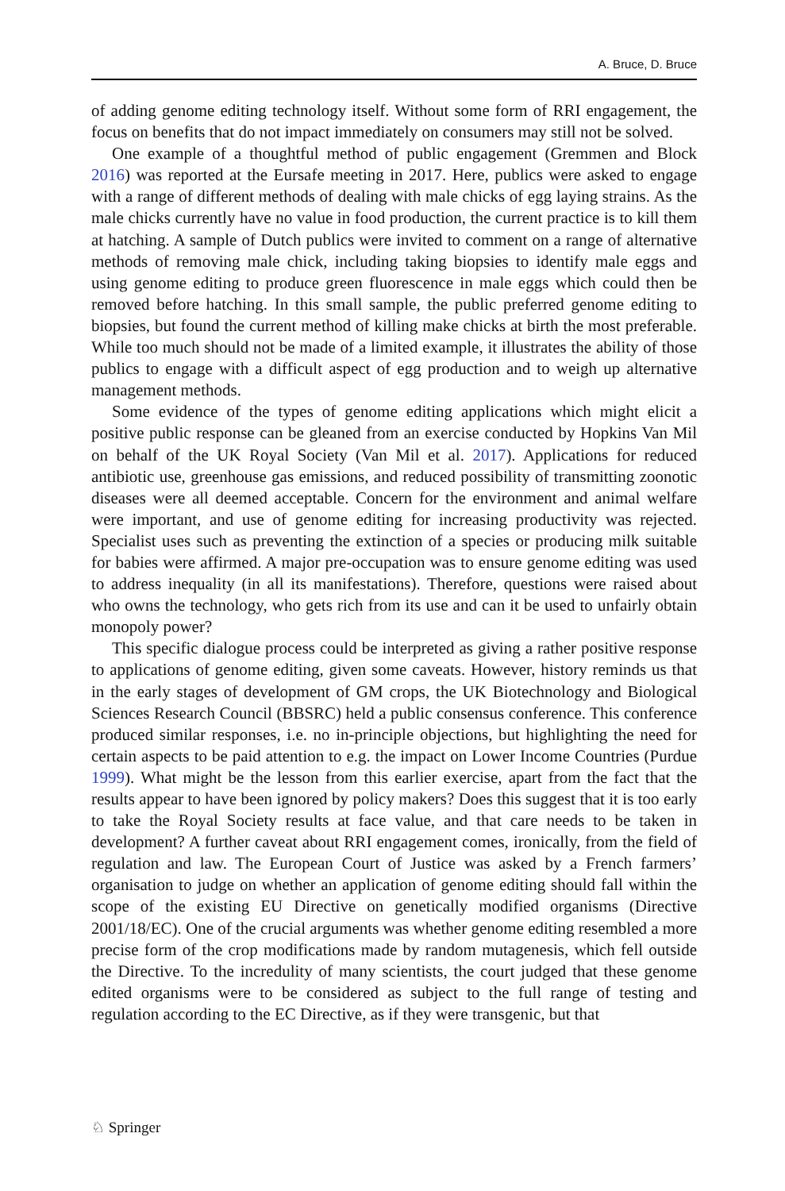A. Bruce, D. Bruce
of adding genome editing technology itself. Without some form of RRI engagement, the focus on benefits that do not impact immediately on consumers may still not be solved.
One example of a thoughtful method of public engagement (Gremmen and Block 2016) was reported at the Eursafe meeting in 2017. Here, publics were asked to engage with a range of different methods of dealing with male chicks of egg laying strains. As the male chicks currently have no value in food production, the current practice is to kill them at hatching. A sample of Dutch publics were invited to comment on a range of alternative methods of removing male chick, including taking biopsies to identify male eggs and using genome editing to produce green fluorescence in male eggs which could then be removed before hatching. In this small sample, the public preferred genome editing to biopsies, but found the current method of killing make chicks at birth the most preferable. While too much should not be made of a limited example, it illustrates the ability of those publics to engage with a difficult aspect of egg production and to weigh up alternative management methods.
Some evidence of the types of genome editing applications which might elicit a positive public response can be gleaned from an exercise conducted by Hopkins Van Mil on behalf of the UK Royal Society (Van Mil et al. 2017). Applications for reduced antibiotic use, greenhouse gas emissions, and reduced possibility of transmitting zoonotic diseases were all deemed acceptable. Concern for the environment and animal welfare were important, and use of genome editing for increasing productivity was rejected. Specialist uses such as preventing the extinction of a species or producing milk suitable for babies were affirmed. A major pre-occupation was to ensure genome editing was used to address inequality (in all its manifestations). Therefore, questions were raised about who owns the technology, who gets rich from its use and can it be used to unfairly obtain monopoly power?
This specific dialogue process could be interpreted as giving a rather positive response to applications of genome editing, given some caveats. However, history reminds us that in the early stages of development of GM crops, the UK Biotechnology and Biological Sciences Research Council (BBSRC) held a public consensus conference. This conference produced similar responses, i.e. no in-principle objections, but highlighting the need for certain aspects to be paid attention to e.g. the impact on Lower Income Countries (Purdue 1999). What might be the lesson from this earlier exercise, apart from the fact that the results appear to have been ignored by policy makers? Does this suggest that it is too early to take the Royal Society results at face value, and that care needs to be taken in development? A further caveat about RRI engagement comes, ironically, from the field of regulation and law. The European Court of Justice was asked by a French farmers’ organisation to judge on whether an application of genome editing should fall within the scope of the existing EU Directive on genetically modified organisms (Directive 2001/18/EC). One of the crucial arguments was whether genome editing resembled a more precise form of the crop modifications made by random mutagenesis, which fell outside the Directive. To the incredulity of many scientists, the court judged that these genome edited organisms were to be considered as subject to the full range of testing and regulation according to the EC Directive, as if they were transgenic, but that
♘ Springer